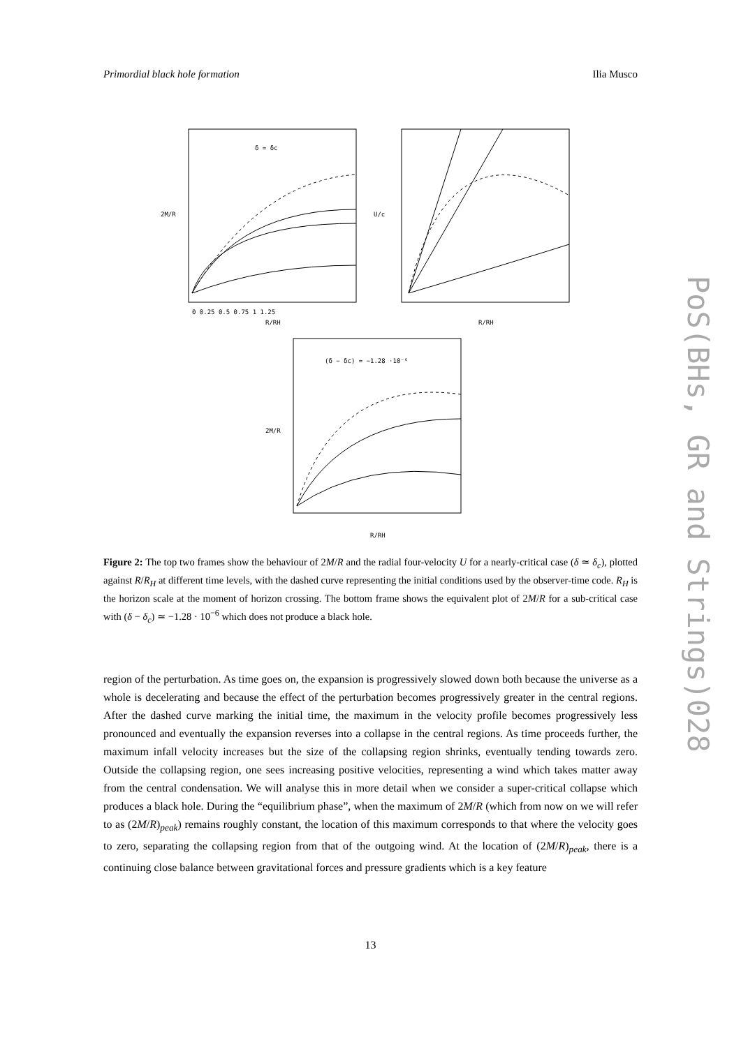Primordial black hole formation Ilia Musco
δ ≃ δc
2M/R
R/RH
0 0.25 0.5 0.75 1 1.25
U/c
R/RH
(δ − δc) ≃ −1.28 ·10⁻⁶
2M/R
R/RH
Figure 2: The top two frames show the behaviour of 2M/R and the radial four-velocity U for a nearly-critical case (δ ≃ δ<sub>c</sub>), plotted against R/R<sub>H</sub> at different time levels, with the dashed curve representing the initial conditions used by the observer-time code. R<sub>H</sub> is the horizon scale at the moment of horizon crossing. The bottom frame shows the equivalent plot of 2M/R for a sub-critical case with (δ − δ<sub>c</sub>) ≃ −1.28 · 10<sup>−6</sup> which does not produce a black hole.
region of the perturbation. As time goes on, the expansion is progressively slowed down both because the universe as a whole is decelerating and because the effect of the perturbation becomes progressively greater in the central regions. After the dashed curve marking the initial time, the maximum in the velocity profile becomes progressively less pronounced and eventually the expansion reverses into a collapse in the central regions. As time proceeds further, the maximum infall velocity increases but the size of the collapsing region shrinks, eventually tending towards zero. Outside the collapsing region, one sees increasing positive velocities, representing a wind which takes matter away from the central condensation. We will analyse this in more detail when we consider a super-critical collapse which produces a black hole. During the “equilibrium phase”, when the maximum of 2M/R (which from now on we will refer to as (2M/R)<sub>peak</sub>) remains roughly constant, the location of this maximum corresponds to that where the velocity goes to zero, separating the collapsing region from that of the outgoing wind. At the location of (2M/R)<sub>peak</sub>, there is a continuing close balance between gravitational forces and pressure gradients which is a key feature
13
PoS(BHs, GR and Strings)028